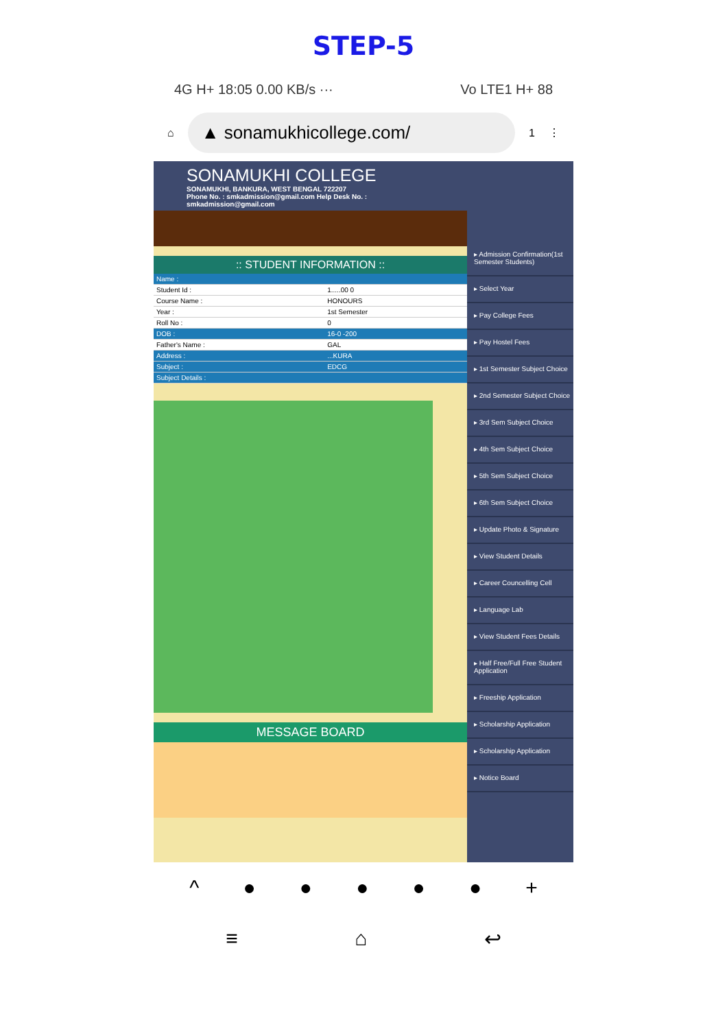STEP-5
4G H+ 18:05 0.00 KB/s ··· Vo LTE1 H+ 88
⌂
▲ sonamukhicollege.com/
1 ⋮
SONAMUKHI COLLEGE
SONAMUKHI, BANKURA, WEST BENGAL 722207
Phone No. : smkadmission@gmail.com Help Desk No. : smkadmission@gmail.com
:: STUDENT INFORMATION ::
| Name : | |
| Student Id : | 1.....00 0 |
| Course Name : | HONOURS |
| Year : | 1st Semester |
| Roll No : | 0 |
| DOB : | 16-0 -200 |
| Father's Name : | GAL |
| Address : | ...KURA |
| Subject : | EDCG |
| Subject Details : | |
MESSAGE BOARD
▸ Admission Confirmation(1st Semester Students)
▸ Select Year
▸ Pay College Fees
▸ Pay Hostel Fees
▸ 1st Semester Subject Choice
▸ 2nd Semester Subject Choice
▸ 3rd Sem Subject Choice
▸ 4th Sem Subject Choice
▸ 5th Sem Subject Choice
▸ 6th Sem Subject Choice
▸ Update Photo & Signature
▸ View Student Details
▸ Career Councelling Cell
▸ Language Lab
▸ View Student Fees Details
▸ Half Free/Full Free Student Application
▸ Freeship Application
▸ Scholarship Application
▸ Scholarship Application
▸ Notice Board
^ ● ● ● ● ● +
≡ ⌂ ↩